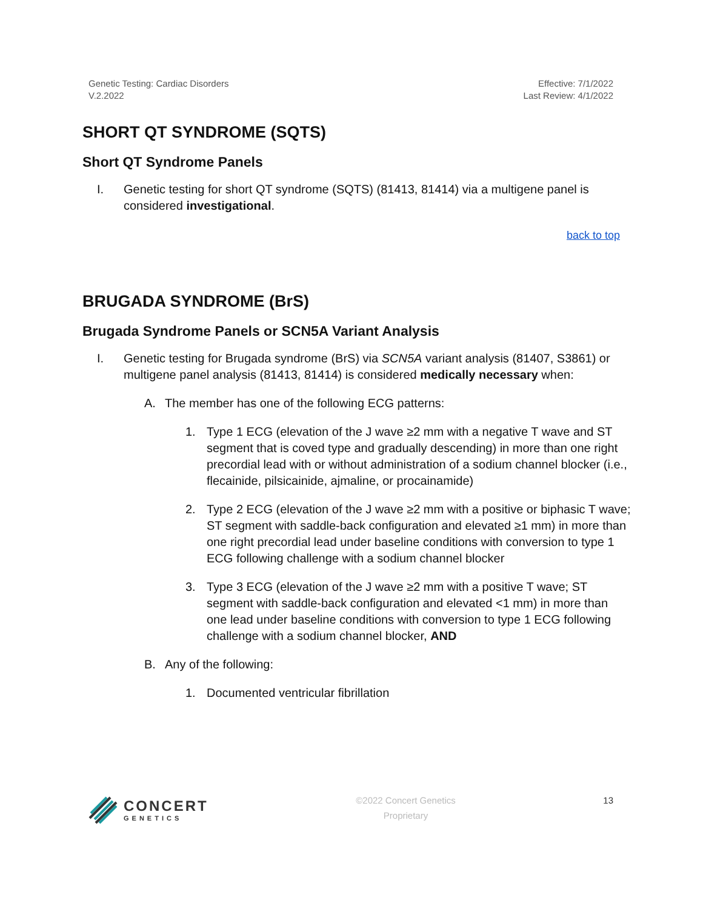Genetic Testing: Cardiac Disorders
V.2.2022
Effective: 7/1/2022
Last Review: 4/1/2022
SHORT QT SYNDROME (SQTS)
Short QT Syndrome Panels
I. Genetic testing for short QT syndrome (SQTS) (81413, 81414) via a multigene panel is considered investigational.
back to top
BRUGADA SYNDROME (BrS)
Brugada Syndrome Panels or SCN5A Variant Analysis
I. Genetic testing for Brugada syndrome (BrS) via SCN5A variant analysis (81407, S3861) or multigene panel analysis (81413, 81414) is considered medically necessary when:
A. The member has one of the following ECG patterns:
1. Type 1 ECG (elevation of the J wave ≥2 mm with a negative T wave and ST segment that is coved type and gradually descending) in more than one right precordial lead with or without administration of a sodium channel blocker (i.e., flecainide, pilsicainide, ajmaline, or procainamide)
2. Type 2 ECG (elevation of the J wave ≥2 mm with a positive or biphasic T wave; ST segment with saddle-back configuration and elevated ≥1 mm) in more than one right precordial lead under baseline conditions with conversion to type 1 ECG following challenge with a sodium channel blocker
3. Type 3 ECG (elevation of the J wave ≥2 mm with a positive T wave; ST segment with saddle-back configuration and elevated <1 mm) in more than one lead under baseline conditions with conversion to type 1 ECG following challenge with a sodium channel blocker, AND
B. Any of the following:
1. Documented ventricular fibrillation
CONCERT
GENETICS
©2022 Concert Genetics
Proprietary
13